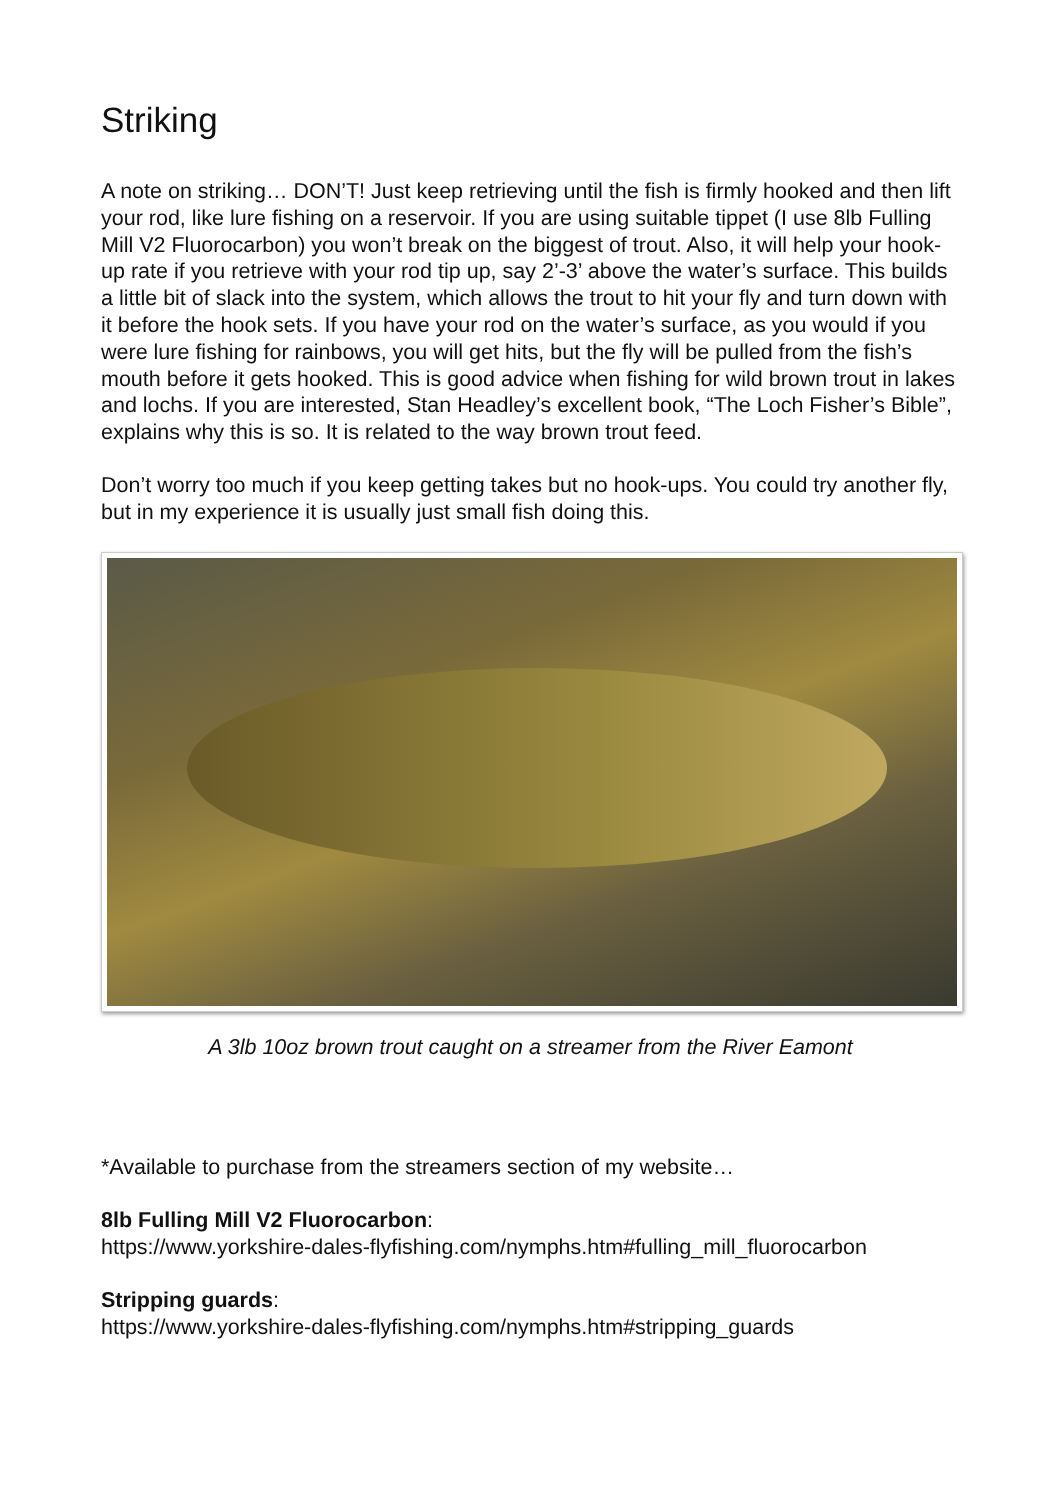Striking
A note on striking… DON’T! Just keep retrieving until the fish is firmly hooked and then lift your rod, like lure fishing on a reservoir. If you are using suitable tippet (I use 8lb Fulling Mill V2 Fluorocarbon) you won’t break on the biggest of trout. Also, it will help your hook-up rate if you retrieve with your rod tip up, say 2’-3’ above the water’s surface. This builds a little bit of slack into the system, which allows the trout to hit your fly and turn down with it before the hook sets. If you have your rod on the water’s surface, as you would if you were lure fishing for rainbows, you will get hits, but the fly will be pulled from the fish’s mouth before it gets hooked. This is good advice when fishing for wild brown trout in lakes and lochs. If you are interested, Stan Headley’s excellent book, “The Loch Fisher’s Bible”, explains why this is so. It is related to the way brown trout feed.
Don’t worry too much if you keep getting takes but no hook-ups. You could try another fly, but in my experience it is usually just small fish doing this.
A 3lb 10oz brown trout caught on a streamer from the River Eamont
*Available to purchase from the streamers section of my website…
8lb Fulling Mill V2 Fluorocarbon:
https://www.yorkshire-dales-flyfishing.com/nymphs.htm#fulling_mill_fluorocarbon
Stripping guards:
https://www.yorkshire-dales-flyfishing.com/nymphs.htm#stripping_guards